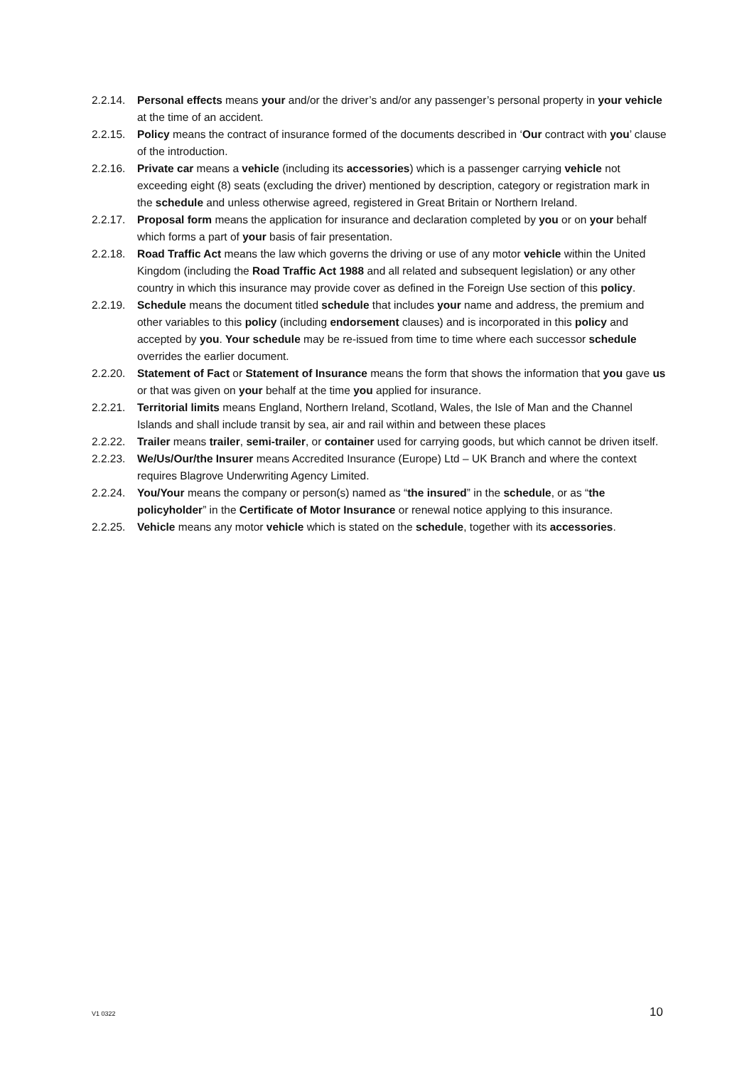2.2.14.
Personal effects means your and/or the driver’s and/or any passenger’s personal property in your vehicle at the time of an accident.
2.2.15.
Policy means the contract of insurance formed of the documents described in ‘Our contract with you’ clause of the introduction.
2.2.16.
Private car means a vehicle (including its accessories) which is a passenger carrying vehicle not exceeding eight (8) seats (excluding the driver) mentioned by description, category or registration mark in the schedule and unless otherwise agreed, registered in Great Britain or Northern Ireland.
2.2.17.
Proposal form means the application for insurance and declaration completed by you or on your behalf which forms a part of your basis of fair presentation.
2.2.18.
Road Traffic Act means the law which governs the driving or use of any motor vehicle within the United Kingdom (including the Road Traffic Act 1988 and all related and subsequent legislation) or any other country in which this insurance may provide cover as defined in the Foreign Use section of this policy.
2.2.19.
Schedule means the document titled schedule that includes your name and address, the premium and other variables to this policy (including endorsement clauses) and is incorporated in this policy and accepted by you. Your schedule may be re-issued from time to time where each successor schedule overrides the earlier document.
2.2.20.
Statement of Fact or Statement of Insurance means the form that shows the information that you gave us or that was given on your behalf at the time you applied for insurance.
2.2.21.
Territorial limits means England, Northern Ireland, Scotland, Wales, the Isle of Man and the Channel Islands and shall include transit by sea, air and rail within and between these places
2.2.22.
Trailer means trailer, semi-trailer, or container used for carrying goods, but which cannot be driven itself.
2.2.23.
We/Us/Our/the Insurer means Accredited Insurance (Europe) Ltd – UK Branch and where the context requires Blagrove Underwriting Agency Limited.
2.2.24.
You/Your means the company or person(s) named as “the insured” in the schedule, or as “the policyholder” in the Certificate of Motor Insurance or renewal notice applying to this insurance.
2.2.25.
Vehicle means any motor vehicle which is stated on the schedule, together with its accessories.
V1 0322 10